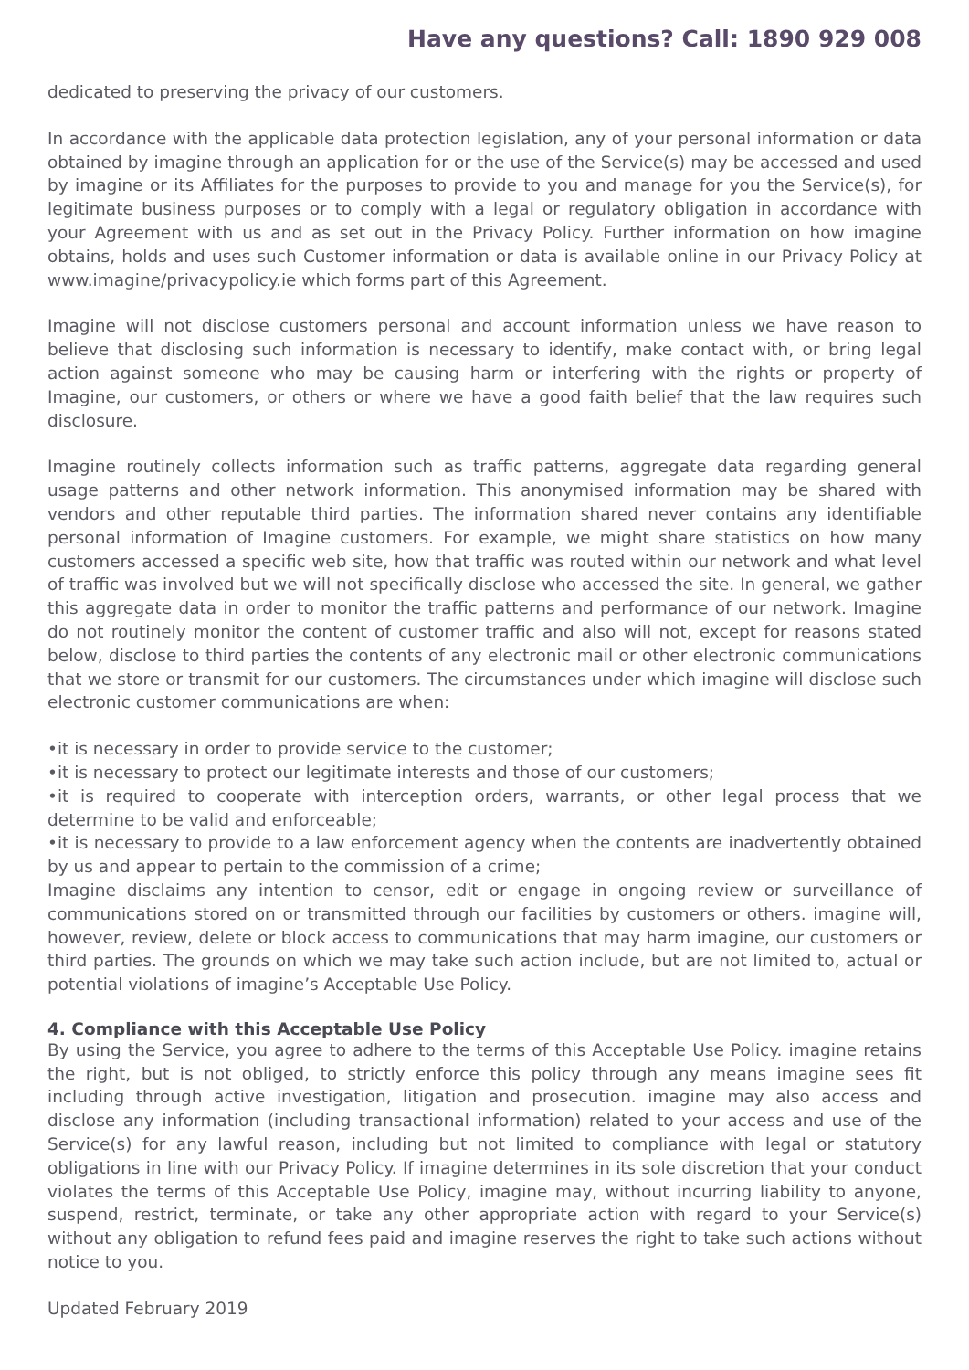Have any questions? Call: 1890 929 008
dedicated to preserving the privacy of our customers.
In accordance with the applicable data protection legislation, any of your personal information or data obtained by imagine through an application for or the use of the Service(s) may be accessed and used by imagine or its Affiliates for the purposes to provide to you and manage for you the Service(s), for legitimate business purposes or to comply with a legal or regulatory obligation in accordance with your Agreement with us and as set out in the Privacy Policy. Further information on how imagine obtains, holds and uses such Customer information or data is available online in our Privacy Policy at www.imagine/privacypolicy.ie which forms part of this Agreement.
Imagine will not disclose customers personal and account information unless we have reason to believe that disclosing such information is necessary to identify, make contact with, or bring legal action against someone who may be causing harm or interfering with the rights or property of Imagine, our customers, or others or where we have a good faith belief that the law requires such disclosure.
Imagine routinely collects information such as traffic patterns, aggregate data regarding general usage patterns and other network information. This anonymised information may be shared with vendors and other reputable third parties. The information shared never contains any identifiable personal information of Imagine customers. For example, we might share statistics on how many customers accessed a specific web site, how that traffic was routed within our network and what level of traffic was involved but we will not specifically disclose who accessed the site. In general, we gather this aggregate data in order to monitor the traffic patterns and performance of our network. Imagine do not routinely monitor the content of customer traffic and also will not, except for reasons stated below, disclose to third parties the contents of any electronic mail or other electronic communications that we store or transmit for our customers. The circumstances under which imagine will disclose such electronic customer communications are when:
•it is necessary in order to provide service to the customer;
•it is necessary to protect our legitimate interests and those of our customers;
•it is required to cooperate with interception orders, warrants, or other legal process that we determine to be valid and enforceable;
•it is necessary to provide to a law enforcement agency when the contents are inadvertently obtained by us and appear to pertain to the commission of a crime;
Imagine disclaims any intention to censor, edit or engage in ongoing review or surveillance of communications stored on or transmitted through our facilities by customers or others. imagine will, however, review, delete or block access to communications that may harm imagine, our customers or third parties. The grounds on which we may take such action include, but are not limited to, actual or potential violations of imagine’s Acceptable Use Policy.
4. Compliance with this Acceptable Use Policy
By using the Service, you agree to adhere to the terms of this Acceptable Use Policy. imagine retains the right, but is not obliged, to strictly enforce this policy through any means imagine sees fit including through active investigation, litigation and prosecution. imagine may also access and disclose any information (including transactional information) related to your access and use of the Service(s) for any lawful reason, including but not limited to compliance with legal or statutory obligations in line with our Privacy Policy. If imagine determines in its sole discretion that your conduct violates the terms of this Acceptable Use Policy, imagine may, without incurring liability to anyone, suspend, restrict, terminate, or take any other appropriate action with regard to your Service(s) without any obligation to refund fees paid and imagine reserves the right to take such actions without notice to you.
Updated February 2019